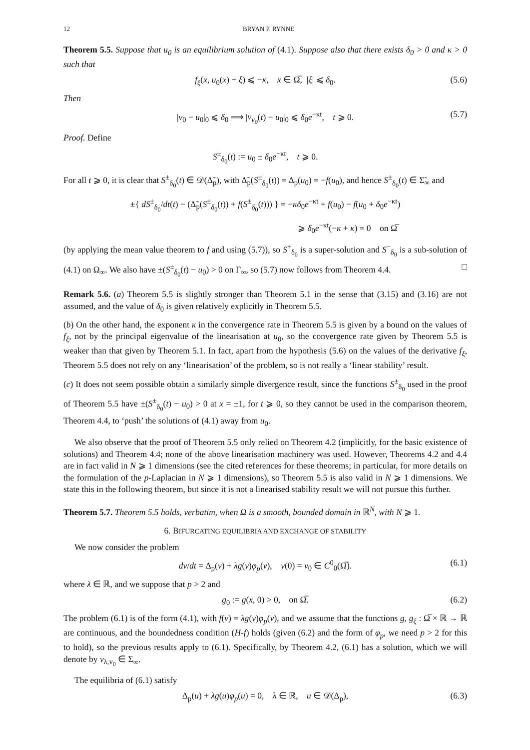12 BRYAN P. RYNNE
Theorem 5.5. Suppose that u<sub>0</sub> is an equilibrium solution of (4.1). Suppose also that there exists δ<sub>0</sub> > 0 and κ > 0 such that
f<sub>ξ</sub>(x, u<sub>0</sub>(x) + ξ) ⩽ −κ, x ∈ Ω̅, |ξ| ⩽ δ<sub>0</sub>. (5.6)
Then
|v<sub>0</sub> − u<sub>0</sub>|<sub>0</sub> ⩽ δ<sub>0</sub> ⟹ |v<sub>v<sub>0</sub></sub>(t) − u<sub>0</sub>|<sub>0</sub> ⩽ δ<sub>0</sub>e<sup>−κt</sup>, t ⩾ 0. (5.7)
Proof. Define
S<sup>±</sup><sub>δ<sub>0</sub></sub>(t) := u<sub>0</sub> ± δ<sub>0</sub>e<sup>−κt</sup>, t ⩾ 0.
For all t ⩾ 0, it is clear that S<sup>±</sup><sub>δ<sub>0</sub></sub>(t) ∈ 𝒟(Δ̃<sub>p</sub>), with Δ̃<sub>p</sub>(S<sup>±</sup><sub>δ<sub>0</sub></sub>(t)) = Δ<sub>p</sub>(u<sub>0</sub>) = −f(u<sub>0</sub>), and hence S<sup>±</sup><sub>δ<sub>0</sub></sub>(t) ∈ Σ̃<sub>∞</sub> and
±{ dS<sup>±</sup><sub>δ<sub>0</sub></sub>/dt(t) − (Δ̃<sub>p</sub>(S<sup>±</sup><sub>δ<sub>0</sub></sub>(t)) + f(S<sup>±</sup><sub>δ<sub>0</sub></sub>(t))) } = −κδ<sub>0</sub>e<sup>−κt</sup> + f(u<sub>0</sub>) − f(u<sub>0</sub> + δ<sub>0</sub>e<sup>−κt</sup>)
⩾ δ<sub>0</sub>e<sup>−κt</sup>(−κ + κ) = 0 on Ω̅
(by applying the mean value theorem to f and using (5.7)), so S<sup>+</sup><sub>δ<sub>0</sub></sub> is a super-solution and S<sup>−</sup><sub>δ<sub>0</sub></sub> is a sub-solution of (4.1) on Ω<sub>∞</sub>. We also have ±(S<sup>±</sup><sub>δ<sub>0</sub></sub>(t) − u<sub>0</sub>) > 0 on Γ<sub>∞</sub>, so (5.7) now follows from Theorem 4.4. □
Remark 5.6. (a) Theorem 5.5 is slightly stronger than Theorem 5.1 in the sense that (3.15) and (3.16) are not assumed, and the value of δ<sub>0</sub> is given relatively explicitly in Theorem 5.5.
(b) On the other hand, the exponent κ in the convergence rate in Theorem 5.5 is given by a bound on the values of f<sub>ξ</sub>, not by the principal eigenvalue of the linearisation at u<sub>0</sub>, so the convergence rate given by Theorem 5.5 is weaker than that given by Theorem 5.1. In fact, apart from the hypothesis (5.6) on the values of the derivative f<sub>ξ</sub>, Theorem 5.5 does not rely on any ‘linearisation’ of the problem, so is not really a ‘linear stability’ result.
(c) It does not seem possible obtain a similarly simple divergence result, since the functions S<sup>±</sup><sub>δ<sub>0</sub></sub> used in the proof of Theorem 5.5 have ±(S<sup>±</sup><sub>δ<sub>0</sub></sub>(t) − u<sub>0</sub>) > 0 at x = ±1, for t ⩾ 0, so they cannot be used in the comparison theorem, Theorem 4.4, to ‘push’ the solutions of (4.1) away from u<sub>0</sub>.
We also observe that the proof of Theorem 5.5 only relied on Theorem 4.2 (implicitly, for the basic existence of solutions) and Theorem 4.4; none of the above linearisation machinery was used. However, Theorems 4.2 and 4.4 are in fact valid in N ⩾ 1 dimensions (see the cited references for these theorems; in particular, for more details on the formulation of the p-Laplacian in N ⩾ 1 dimensions), so Theorem 5.5 is also valid in N ⩾ 1 dimensions. We state this in the following theorem, but since it is not a linearised stability result we will not pursue this further.
Theorem 5.7. Theorem 5.5 holds, verbatim, when Ω is a smooth, bounded domain in ℝ<sup>N</sup>, with N ⩾ 1.
6. BIFURCATING EQUILIBRIA AND EXCHANGE OF STABILITY
We now consider the problem
dv/dt = Δ<sub>p</sub>(v) + λg(v)φ<sub>p</sub>(v), v(0) = v<sub>0</sub> ∈ C<sup>0</sup><sub>0</sub>(Ω̅). (6.1)
where λ ∈ ℝ, and we suppose that p > 2 and
g<sub>0</sub> := g(x, 0) > 0, on Ω̅. (6.2)
The problem (6.1) is of the form (4.1), with f(v) = λg(v)φ<sub>p</sub>(v), and we assume that the functions g, g<sub>ξ</sub> : Ω̅ × ℝ → ℝ are continuous, and the boundedness condition (H-f) holds (given (6.2) and the form of φ<sub>p</sub>, we need p > 2 for this to hold), so the previous results apply to (6.1). Specifically, by Theorem 4.2, (6.1) has a solution, which we will denote by v<sub>λ,v<sub>0</sub></sub> ∈ Σ<sub>∞</sub>.
The equilibria of (6.1) satisfy
Δ<sub>p</sub>(u) + λg(u)φ<sub>p</sub>(u) = 0, λ ∈ ℝ, u ∈ 𝒟(Δ<sub>p</sub>), (6.3)